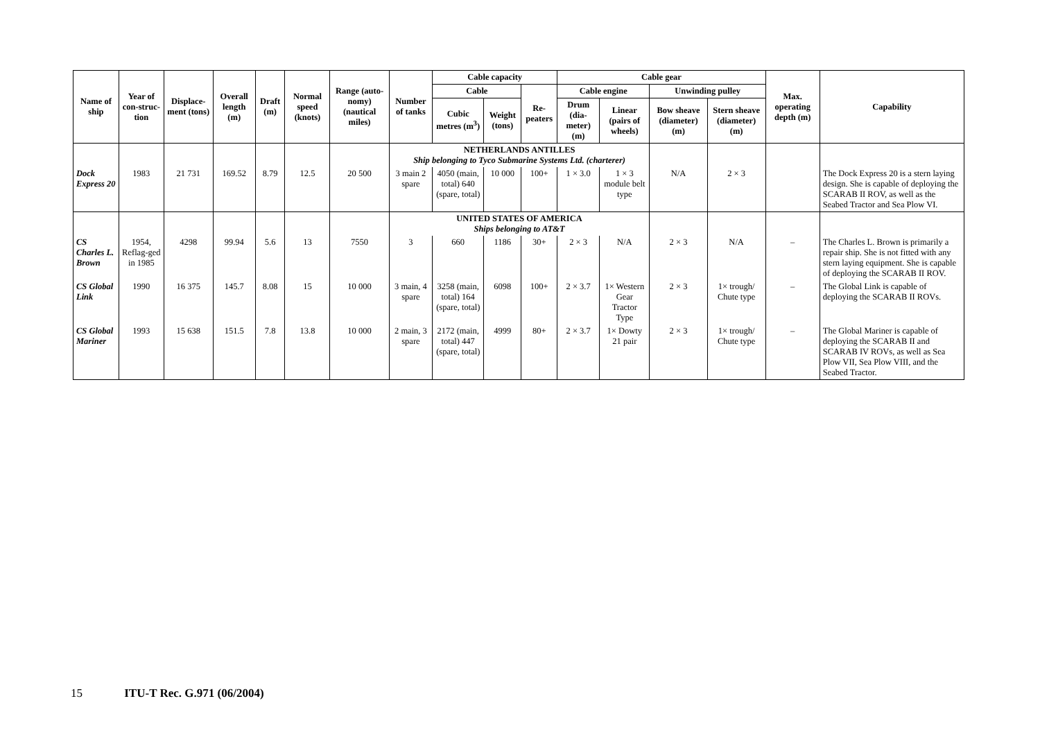| Name of ship | Year of con-struc-tion | Displace-ment (tons) | Overall length (m) | Draft (m) | Normal speed (knots) | Range (auto-nomy) (nautical miles) | Number of tanks | Cable capacity | | | Cable gear | | | | Max. operating depth (m) | Capability |
| --- | --- | --- | --- | --- | --- | --- | --- | --- | --- | --- | --- | --- | --- | --- | --- | --- |
| | | | | | | | | Cable | | Re-peaters | Cable engine | | Unwinding pulley | | | |
| | | | | | | | | Cubic metres (m<sup>3</sup>) | Weight (tons) | | Drum (dia-meter) (m) | Linear (pairs of wheels) | Bow sheave (diameter) (m) | Stern sheave (diameter) (m) | | |
| | | | | | | | NETHERLANDS ANTILLES Ship belonging to Tyco Submarine Systems Ltd. (charterer) | | | | | | | | | |
| Dock Express 20 | 1983 | 21 731 | 169.52 | 8.79 | 12.5 | 20 500 | 3 main 2 spare | 4050 (main, total) 640 (spare, total) | 10 000 | 100+ | 1 × 3.0 | 1 × 3 module belt type | N/A | 2 × 3 | | The Dock Express 20 is a stern laying design. She is capable of deploying the SCARAB II ROV, as well as the Seabed Tractor and Sea Plow VI. |
| | | | | | | | UNITED STATES OF AMERICA Ships belonging to AT&T | | | | | | | | | |
| CS Charles L. Brown | 1954, Reflag-ged in 1985 | 4298 | 99.94 | 5.6 | 13 | 7550 | 3 | 660 | 1186 | 30+ | 2 × 3 | N/A | 2 × 3 | N/A | – | The Charles L. Brown is primarily a repair ship. She is not fitted with any stern laying equipment. She is capable of deploying the SCARAB II ROV. |
| CS Global Link | 1990 | 16 375 | 145.7 | 8.08 | 15 | 10 000 | 3 main, 4 spare | 3258 (main, total) 164 (spare, total) | 6098 | 100+ | 2 × 3.7 | 1× Western Gear Tractor Type | 2 × 3 | 1× trough/ Chute type | – | The Global Link is capable of deploying the SCARAB II ROVs. |
| CS Global Mariner | 1993 | 15 638 | 151.5 | 7.8 | 13.8 | 10 000 | 2 main, 3 spare | 2172 (main, total) 447 (spare, total) | 4999 | 80+ | 2 × 3.7 | 1× Dowty 21 pair | 2 × 3 | 1× trough/ Chute type | – | The Global Mariner is capable of deploying the SCARAB II and SCARAB IV ROVs, as well as Sea Plow VII, Sea Plow VIII, and the Seabed Tractor. |
15 ITU-T Rec. G.971 (06/2004)